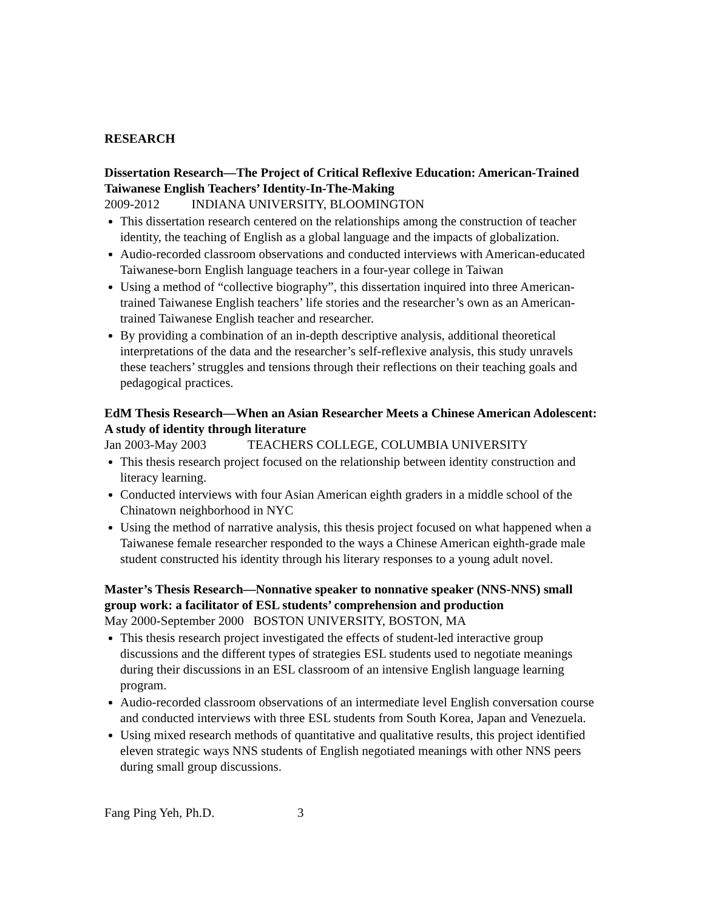RESEARCH
Dissertation Research—The Project of Critical Reflexive Education: American-Trained Taiwanese English Teachers’ Identity-In-The-Making
2009-2012 INDIANA UNIVERSITY, BLOOMINGTON
This dissertation research centered on the relationships among the construction of teacher identity, the teaching of English as a global language and the impacts of globalization.
Audio-recorded classroom observations and conducted interviews with American-educated Taiwanese-born English language teachers in a four-year college in Taiwan
Using a method of “collective biography”, this dissertation inquired into three American-trained Taiwanese English teachers’ life stories and the researcher’s own as an American-trained Taiwanese English teacher and researcher.
By providing a combination of an in-depth descriptive analysis, additional theoretical interpretations of the data and the researcher’s self-reflexive analysis, this study unravels these teachers’ struggles and tensions through their reflections on their teaching goals and pedagogical practices.
EdM Thesis Research—When an Asian Researcher Meets a Chinese American Adolescent: A study of identity through literature
Jan 2003-May 2003 TEACHERS COLLEGE, COLUMBIA UNIVERSITY
This thesis research project focused on the relationship between identity construction and literacy learning.
Conducted interviews with four Asian American eighth graders in a middle school of the Chinatown neighborhood in NYC
Using the method of narrative analysis, this thesis project focused on what happened when a Taiwanese female researcher responded to the ways a Chinese American eighth-grade male student constructed his identity through his literary responses to a young adult novel.
Master’s Thesis Research—Nonnative speaker to nonnative speaker (NNS-NNS) small group work: a facilitator of ESL students’ comprehension and production
May 2000-September 2000 BOSTON UNIVERSITY, BOSTON, MA
This thesis research project investigated the effects of student-led interactive group discussions and the different types of strategies ESL students used to negotiate meanings during their discussions in an ESL classroom of an intensive English language learning program.
Audio-recorded classroom observations of an intermediate level English conversation course and conducted interviews with three ESL students from South Korea, Japan and Venezuela.
Using mixed research methods of quantitative and qualitative results, this project identified eleven strategic ways NNS students of English negotiated meanings with other NNS peers during small group discussions.
Fang Ping Yeh, Ph.D. 3